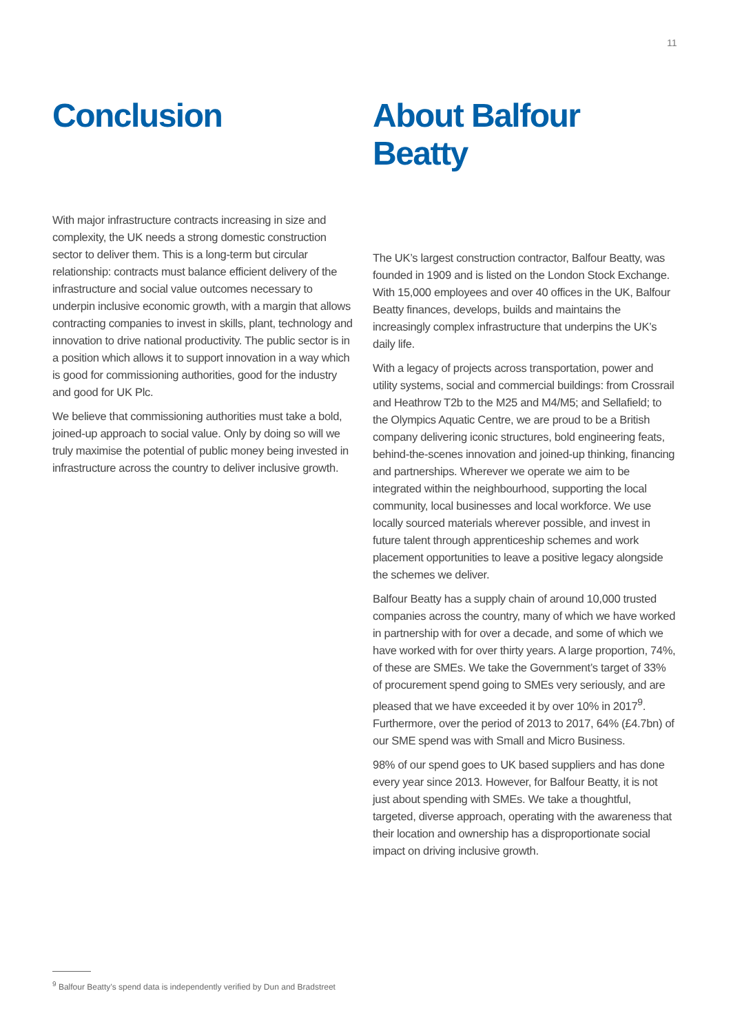11
Conclusion
With major infrastructure contracts increasing in size and complexity, the UK needs a strong domestic construction sector to deliver them. This is a long-term but circular relationship: contracts must balance efficient delivery of the infrastructure and social value outcomes necessary to underpin inclusive economic growth, with a margin that allows contracting companies to invest in skills, plant, technology and innovation to drive national productivity. The public sector is in a position which allows it to support innovation in a way which is good for commissioning authorities, good for the industry and good for UK Plc.
We believe that commissioning authorities must take a bold, joined-up approach to social value. Only by doing so will we truly maximise the potential of public money being invested in infrastructure across the country to deliver inclusive growth.
About Balfour Beatty
The UK’s largest construction contractor, Balfour Beatty, was founded in 1909 and is listed on the London Stock Exchange. With 15,000 employees and over 40 offices in the UK, Balfour Beatty finances, develops, builds and maintains the increasingly complex infrastructure that underpins the UK’s daily life.
With a legacy of projects across transportation, power and utility systems, social and commercial buildings: from Crossrail and Heathrow T2b to the M25 and M4/M5; and Sellafield; to the Olympics Aquatic Centre, we are proud to be a British company delivering iconic structures, bold engineering feats, behind-the-scenes innovation and joined-up thinking, financing and partnerships. Wherever we operate we aim to be integrated within the neighbourhood, supporting the local community, local businesses and local workforce. We use locally sourced materials wherever possible, and invest in future talent through apprenticeship schemes and work placement opportunities to leave a positive legacy alongside the schemes we deliver.
Balfour Beatty has a supply chain of around 10,000 trusted companies across the country, many of which we have worked in partnership with for over a decade, and some of which we have worked with for over thirty years. A large proportion, 74%, of these are SMEs. We take the Government’s target of 33% of procurement spend going to SMEs very seriously, and are pleased that we have exceeded it by over 10% in 2017<sup>9</sup>. Furthermore, over the period of 2013 to 2017, 64% (£4.7bn) of our SME spend was with Small and Micro Business.
98% of our spend goes to UK based suppliers and has done every year since 2013. However, for Balfour Beatty, it is not just about spending with SMEs. We take a thoughtful, targeted, diverse approach, operating with the awareness that their location and ownership has a disproportionate social impact on driving inclusive growth.
<sup>9</sup> Balfour Beatty’s spend data is independently verified by Dun and Bradstreet